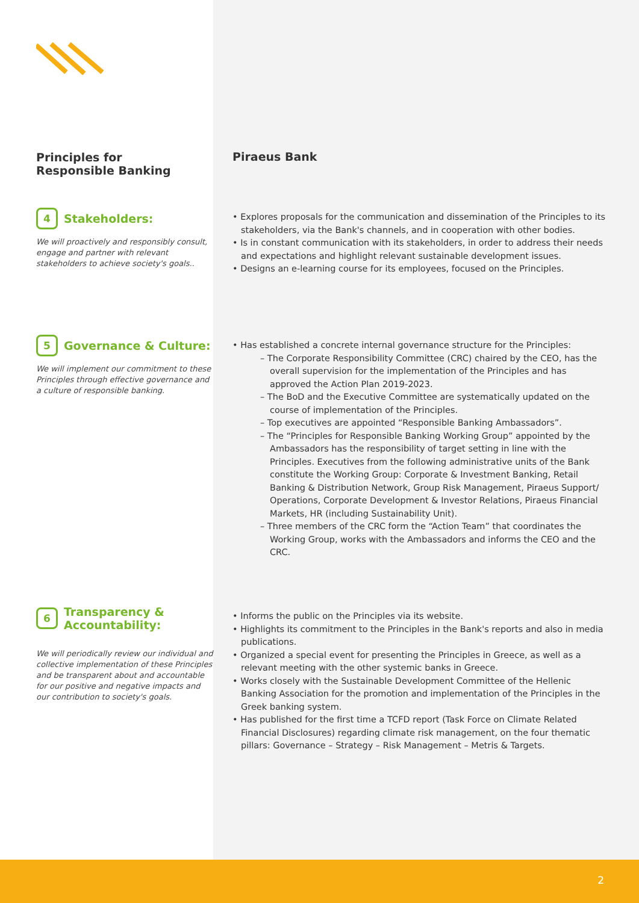Principles for
Responsible Banking
Piraeus Bank
4 Stakeholders:
We will proactively and responsibly consult, engage and partner with relevant stakeholders to achieve society's goals..
• Explores proposals for the communication and dissemination of the Principles to its stakeholders, via the Bank's channels, and in cooperation with other bodies.
• Is in constant communication with its stakeholders, in order to address their needs and expectations and highlight relevant sustainable development issues.
• Designs an e-learning course for its employees, focused on the Principles.
5 Governance & Culture:
We will implement our commitment to these Principles through effective governance and a culture of responsible banking.
• Has established a concrete internal governance structure for the Principles:
– The Corporate Responsibility Committee (CRC) chaired by the CEO, has the overall supervision for the implementation of the Principles and has approved the Action Plan 2019-2023.
– The BoD and the Executive Committee are systematically updated on the course of implementation of the Principles.
– Top executives are appointed “Responsible Banking Ambassadors”.
– The “Principles for Responsible Banking Working Group” appointed by the Ambassadors has the responsibility of target setting in line with the Principles. Executives from the following administrative units of the Bank constitute the Working Group: Corporate & Investment Banking, Retail Banking & Distribution Network, Group Risk Management, Piraeus Support/ Operations, Corporate Development & Investor Relations, Piraeus Financial Markets, HR (including Sustainability Unit).
– Three members of the CRC form the “Action Team” that coordinates the Working Group, works with the Ambassadors and informs the CEO and the CRC.
6 Transparency &
Accountability:
We will periodically review our individual and collective implementation of these Principles and be transparent about and accountable for our positive and negative impacts and our contribution to society's goals.
• Informs the public on the Principles via its website.
• Highlights its commitment to the Principles in the Bank's reports and also in media publications.
• Organized a special event for presenting the Principles in Greece, as well as a relevant meeting with the other systemic banks in Greece.
• Works closely with the Sustainable Development Committee of the Hellenic Banking Association for the promotion and implementation of the Principles in the Greek banking system.
• Has published for the first time a TCFD report (Task Force on Climate Related Financial Disclosures) regarding climate risk management, on the four thematic pillars: Governance – Strategy – Risk Management – Metris & Targets.
2